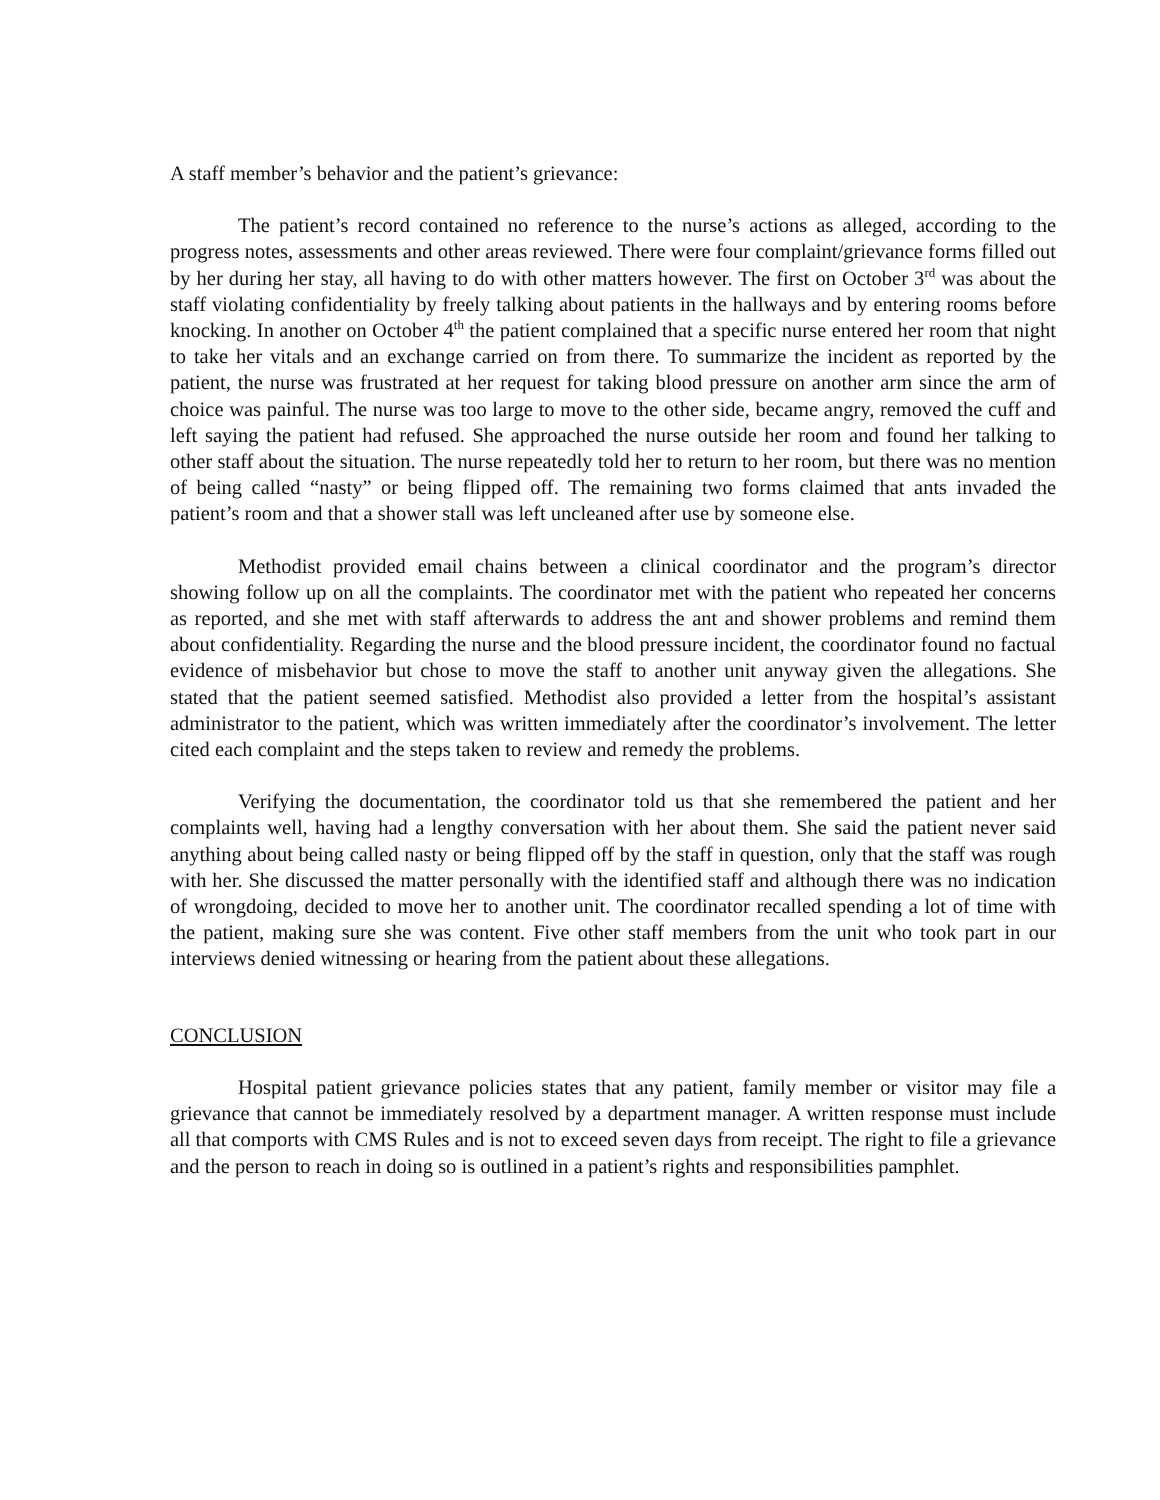A staff member’s behavior and the patient’s grievance:
The patient’s record contained no reference to the nurse’s actions as alleged, according to the progress notes, assessments and other areas reviewed. There were four complaint/grievance forms filled out by her during her stay, all having to do with other matters however. The first on October 3<sup>rd</sup> was about the staff violating confidentiality by freely talking about patients in the hallways and by entering rooms before knocking. In another on October 4<sup>th</sup> the patient complained that a specific nurse entered her room that night to take her vitals and an exchange carried on from there. To summarize the incident as reported by the patient, the nurse was frustrated at her request for taking blood pressure on another arm since the arm of choice was painful. The nurse was too large to move to the other side, became angry, removed the cuff and left saying the patient had refused. She approached the nurse outside her room and found her talking to other staff about the situation. The nurse repeatedly told her to return to her room, but there was no mention of being called “nasty” or being flipped off. The remaining two forms claimed that ants invaded the patient’s room and that a shower stall was left uncleaned after use by someone else.
Methodist provided email chains between a clinical coordinator and the program’s director showing follow up on all the complaints. The coordinator met with the patient who repeated her concerns as reported, and she met with staff afterwards to address the ant and shower problems and remind them about confidentiality. Regarding the nurse and the blood pressure incident, the coordinator found no factual evidence of misbehavior but chose to move the staff to another unit anyway given the allegations. She stated that the patient seemed satisfied. Methodist also provided a letter from the hospital’s assistant administrator to the patient, which was written immediately after the coordinator’s involvement. The letter cited each complaint and the steps taken to review and remedy the problems.
Verifying the documentation, the coordinator told us that she remembered the patient and her complaints well, having had a lengthy conversation with her about them. She said the patient never said anything about being called nasty or being flipped off by the staff in question, only that the staff was rough with her. She discussed the matter personally with the identified staff and although there was no indication of wrongdoing, decided to move her to another unit. The coordinator recalled spending a lot of time with the patient, making sure she was content. Five other staff members from the unit who took part in our interviews denied witnessing or hearing from the patient about these allegations.
CONCLUSION
Hospital patient grievance policies states that any patient, family member or visitor may file a grievance that cannot be immediately resolved by a department manager. A written response must include all that comports with CMS Rules and is not to exceed seven days from receipt. The right to file a grievance and the person to reach in doing so is outlined in a patient’s rights and responsibilities pamphlet.